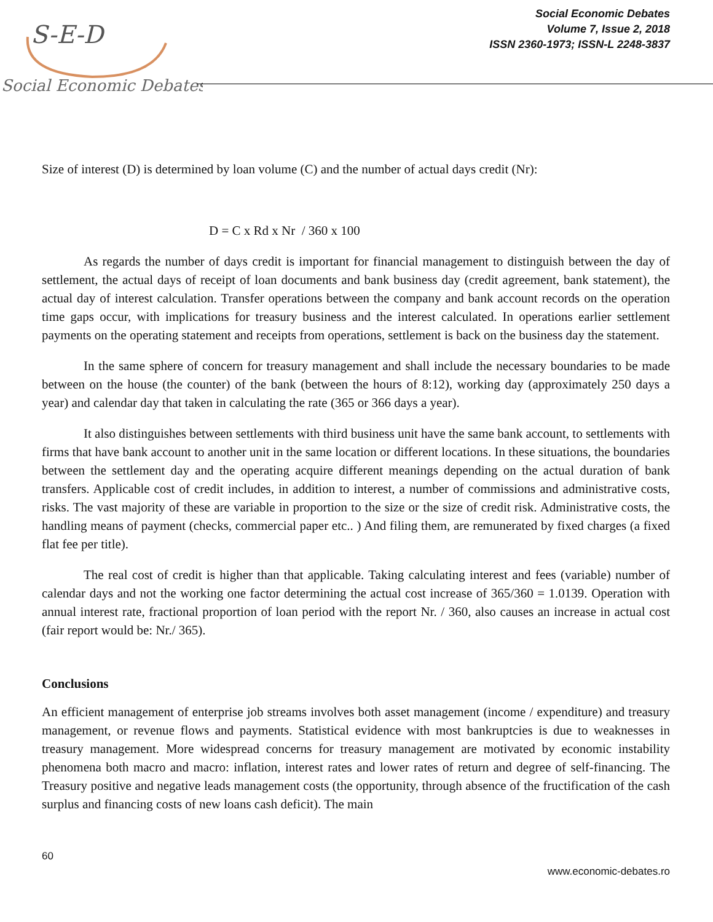S-E-D
Social Economic Debates
Social Economic Debates
Volume 7, Issue 2, 2018
ISSN 2360-1973; ISSN-L 2248-3837
Size of interest (D) is determined by loan volume (C) and the number of actual days credit (Nr):
D = C x Rd x Nr / 360 x 100
As regards the number of days credit is important for financial management to distinguish between the day of settlement, the actual days of receipt of loan documents and bank business day (credit agreement, bank statement), the actual day of interest calculation. Transfer operations between the company and bank account records on the operation time gaps occur, with implications for treasury business and the interest calculated. In operations earlier settlement payments on the operating statement and receipts from operations, settlement is back on the business day the statement.
In the same sphere of concern for treasury management and shall include the necessary boundaries to be made between on the house (the counter) of the bank (between the hours of 8:12), working day (approximately 250 days a year) and calendar day that taken in calculating the rate (365 or 366 days a year).
It also distinguishes between settlements with third business unit have the same bank account, to settlements with firms that have bank account to another unit in the same location or different locations. In these situations, the boundaries between the settlement day and the operating acquire different meanings depending on the actual duration of bank transfers. Applicable cost of credit includes, in addition to interest, a number of commissions and administrative costs, risks. The vast majority of these are variable in proportion to the size or the size of credit risk. Administrative costs, the handling means of payment (checks, commercial paper etc.. ) And filing them, are remunerated by fixed charges (a fixed flat fee per title).
The real cost of credit is higher than that applicable. Taking calculating interest and fees (variable) number of calendar days and not the working one factor determining the actual cost increase of 365/360 = 1.0139. Operation with annual interest rate, fractional proportion of loan period with the report Nr. / 360, also causes an increase in actual cost (fair report would be: Nr./ 365).
Conclusions
An efficient management of enterprise job streams involves both asset management (income / expenditure) and treasury management, or revenue flows and payments. Statistical evidence with most bankruptcies is due to weaknesses in treasury management. More widespread concerns for treasury management are motivated by economic instability phenomena both macro and macro: inflation, interest rates and lower rates of return and degree of self-financing. The Treasury positive and negative leads management costs (the opportunity, through absence of the fructification of the cash surplus and financing costs of new loans cash deficit). The main
60
www.economic-debates.ro